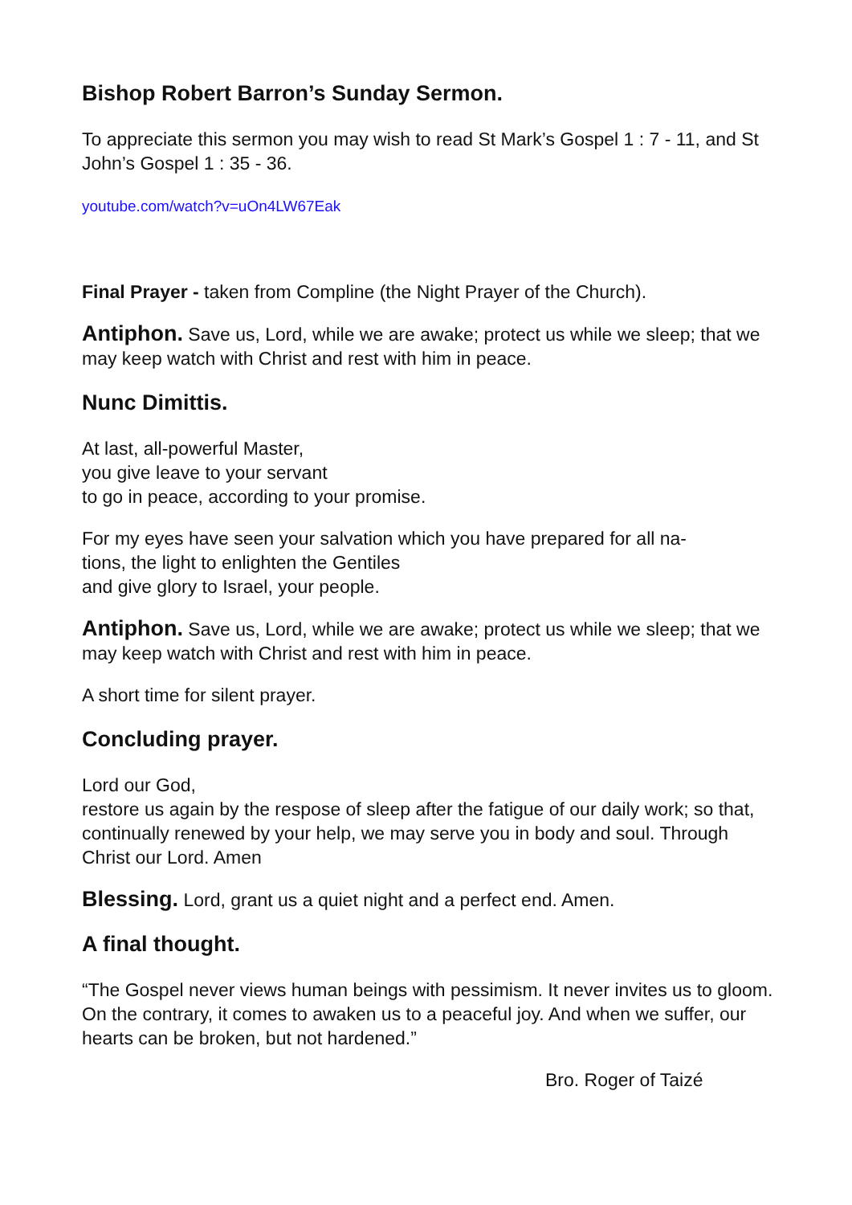Bishop Robert Barron’s Sunday Sermon.
To appreciate this sermon you may wish to read St Mark’s Gospel 1 : 7 - 11, and St John’s Gospel 1 : 35 - 36.
youtube.com/watch?v=uOn4LW67Eak
Final Prayer - taken from Compline (the Night Prayer of the Church).
Antiphon. Save us, Lord, while we are awake; protect us while we sleep; that we may keep watch with Christ and rest with him in peace.
Nunc Dimittis.
At last, all-powerful Master,
you give leave to your servant
to go in peace, according to your promise.
For my eyes have seen your salvation which you have prepared for all na-
tions, the light to enlighten the Gentiles
and give glory to Israel, your people.
Antiphon. Save us, Lord, while we are awake; protect us while we sleep; that we may keep watch with Christ and rest with him in peace.
A short time for silent prayer.
Concluding prayer.
Lord our God,
restore us again by the respose of sleep after the fatigue of our daily work; so that, continually renewed by your help, we may serve you in body and soul. Through Christ our Lord. Amen
Blessing. Lord, grant us a quiet night and a perfect end. Amen.
A final thought.
“The Gospel never views human beings with pessimism. It never invites us to gloom. On the contrary, it comes to awaken us to a peaceful joy. And when we suffer, our hearts can be broken, but not hardened.”
Bro. Roger of Taizé